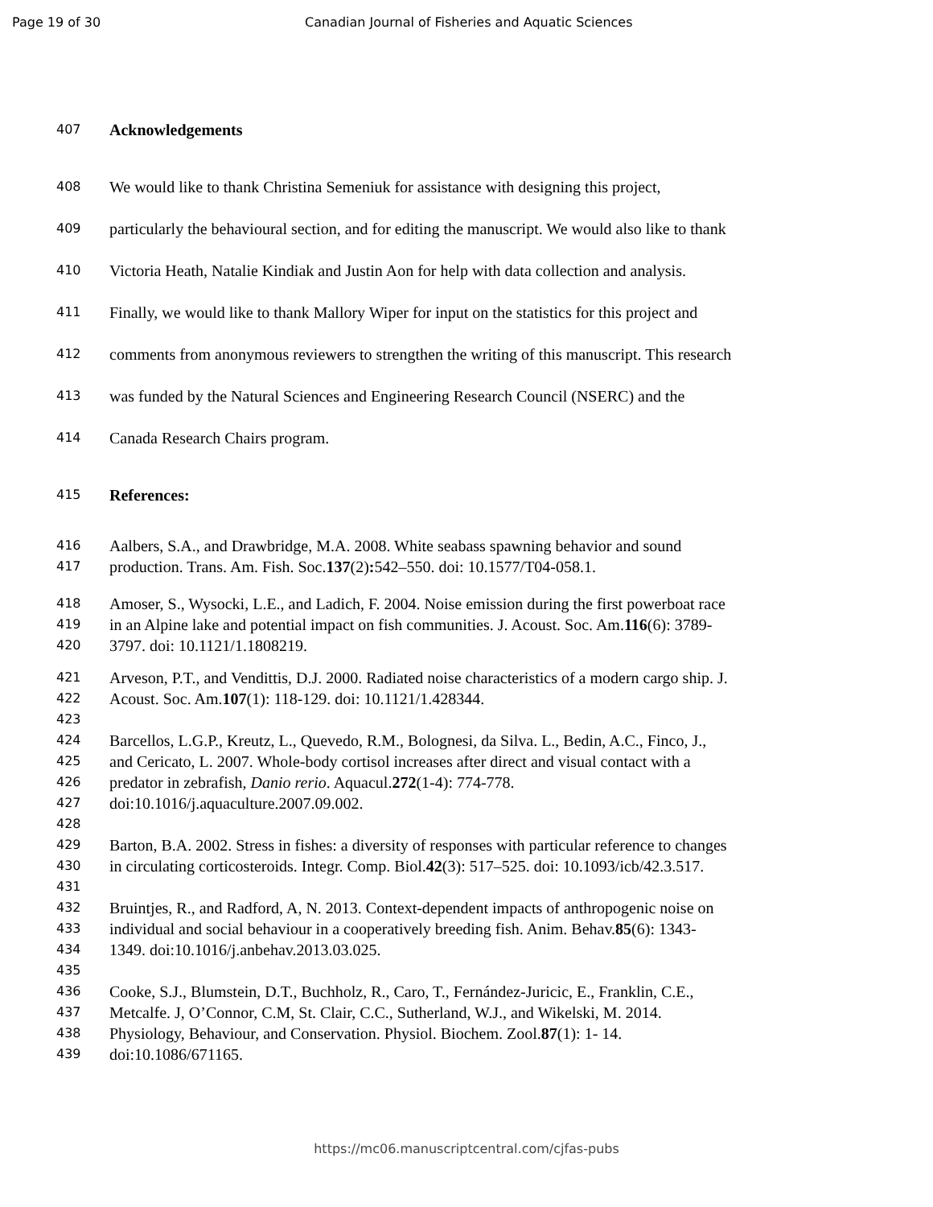Page 19 of 30 Canadian Journal of Fisheries and Aquatic Sciences
407 Acknowledgements
408 We would like to thank Christina Semeniuk for assistance with designing this project,
409 particularly the behavioural section, and for editing the manuscript. We would also like to thank
410 Victoria Heath, Natalie Kindiak and Justin Aon for help with data collection and analysis.
411 Finally, we would like to thank Mallory Wiper for input on the statistics for this project and
412 comments from anonymous reviewers to strengthen the writing of this manuscript. This research
413 was funded by the Natural Sciences and Engineering Research Council (NSERC) and the
414 Canada Research Chairs program.
415 References:
416 Aalbers, S.A., and Drawbridge, M.A. 2008. White seabass spawning behavior and sound
417 production. Trans. Am. Fish. Soc. 137 (2): 542–550. doi: 10.1577/T04-058.1.
418 Amoser, S., Wysocki, L.E., and Ladich, F. 2004. Noise emission during the first powerboat race
419 in an Alpine lake and potential impact on fish communities. J. Acoust. Soc. Am. 116 (6): 3789-
420 3797. doi: 10.1121/1.1808219.
421 Arveson, P.T., and Vendittis, D.J. 2000. Radiated noise characteristics of a modern cargo ship. J.
422 Acoust. Soc. Am. 107 (1): 118-129. doi: 10.1121/1.428344.
423
424 Barcellos, L.G.P., Kreutz, L., Quevedo, R.M., Bolognesi, da Silva. L., Bedin, A.C., Finco, J.,
425 and Cericato, L. 2007. Whole-body cortisol increases after direct and visual contact with a
426 predator in zebrafish, Danio rerio. Aquacul. 272 (1-4): 774-778.
427 doi:10.1016/j.aquaculture.2007.09.002.
428
429 Barton, B.A. 2002. Stress in fishes: a diversity of responses with particular reference to changes
430 in circulating corticosteroids. Integr. Comp. Biol. 42 (3): 517–525. doi: 10.1093/icb/42.3.517.
431
432 Bruintjes, R., and Radford, A, N. 2013. Context-dependent impacts of anthropogenic noise on
433 individual and social behaviour in a cooperatively breeding fish. Anim. Behav. 85 (6): 1343-
434 1349. doi:10.1016/j.anbehav.2013.03.025.
435
436 Cooke, S.J., Blumstein, D.T., Buchholz, R., Caro, T., Fernández-Juricic, E., Franklin, C.E.,
437 Metcalfe. J, O’Connor, C.M, St. Clair, C.C., Sutherland, W.J., and Wikelski, M. 2014.
438 Physiology, Behaviour, and Conservation. Physiol. Biochem. Zool. 87 (1): 1- 14.
439 doi:10.1086/671165.
https://mc06.manuscriptcentral.com/cjfas-pubs